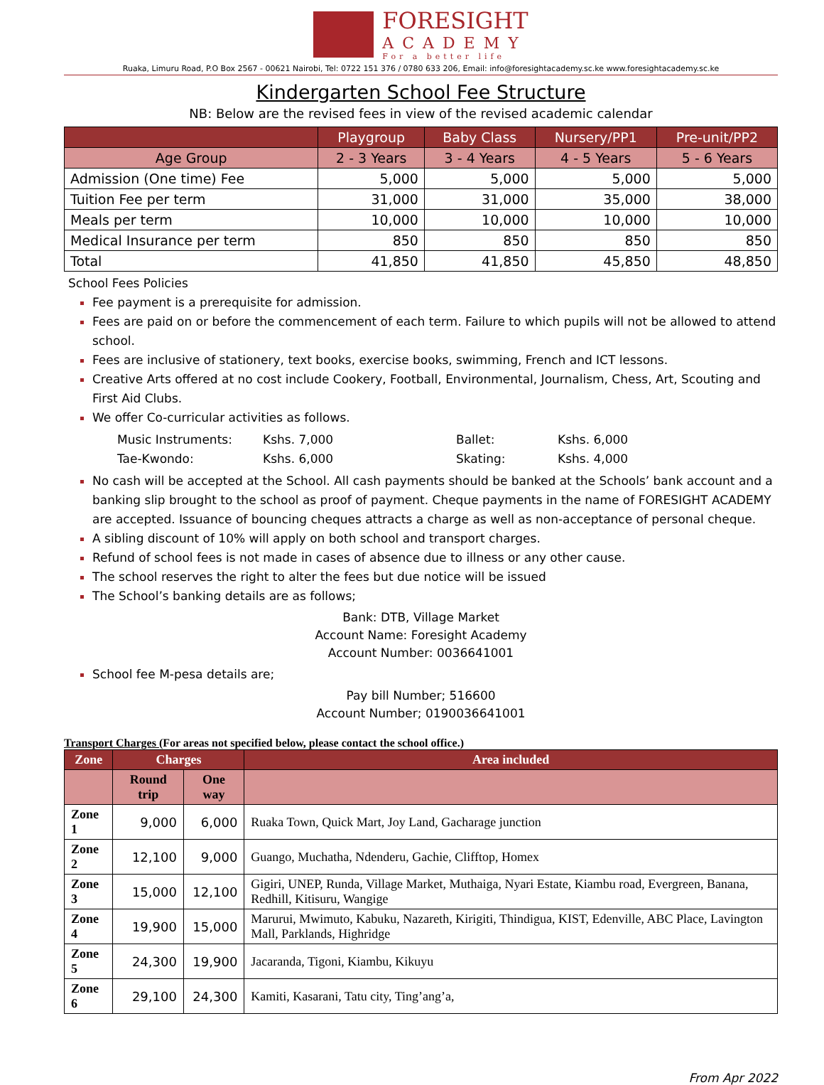FORESIGHT
ACADEMY
For a better life
Ruaka, Limuru Road, P.O Box 2567 - 00621 Nairobi, Tel: 0722 151 376 / 0780 633 206, Email: info@foresightacademy.sc.ke www.foresightacademy.sc.ke
Kindergarten School Fee Structure
NB: Below are the revised fees in view of the revised academic calendar
| | Playgroup | Baby Class | Nursery/PP1 | Pre-unit/PP2 |
| --- | --- | --- | --- | --- |
| Age Group | 2 - 3 Years | 3 - 4 Years | 4 - 5 Years | 5 - 6 Years |
| Admission (One time) Fee | 5,000 | 5,000 | 5,000 | 5,000 |
| Tuition Fee per term | 31,000 | 31,000 | 35,000 | 38,000 |
| Meals per term | 10,000 | 10,000 | 10,000 | 10,000 |
| Medical Insurance per term | 850 | 850 | 850 | 850 |
| Total | 41,850 | 41,850 | 45,850 | 48,850 |
School Fees Policies
Fee payment is a prerequisite for admission.
Fees are paid on or before the commencement of each term. Failure to which pupils will not be allowed to attend school.
Fees are inclusive of stationery, text books, exercise books, swimming, French and ICT lessons.
Creative Arts offered at no cost include Cookery, Football, Environmental, Journalism, Chess, Art, Scouting and First Aid Clubs.
We offer Co-curricular activities as follows.
Music Instruments: Kshs. 7,000 Ballet: Kshs. 6,000 Tae-Kwondo: Kshs. 6,000 Skating: Kshs. 4,000
No cash will be accepted at the School. All cash payments should be banked at the Schools’ bank account and a banking slip brought to the school as proof of payment. Cheque payments in the name of FORESIGHT ACADEMY are accepted. Issuance of bouncing cheques attracts a charge as well as non-acceptance of personal cheque.
A sibling discount of 10% will apply on both school and transport charges.
Refund of school fees is not made in cases of absence due to illness or any other cause.
The school reserves the right to alter the fees but due notice will be issued
The School’s banking details are as follows;
Bank: DTB, Village Market
Account Name: Foresight Academy
Account Number: 0036641001
School fee M-pesa details are;
Pay bill Number; 516600
Account Number; 0190036641001
Transport Charges (For areas not specified below, please contact the school office.)
| Zone | Charges | | Area included |
| --- | --- | --- | --- |
| | Round trip | One way | |
| Zone 1 | 9,000 | 6,000 | Ruaka Town, Quick Mart, Joy Land, Gacharage junction |
| Zone 2 | 12,100 | 9,000 | Guango, Muchatha, Ndenderu, Gachie, Clifftop, Homex |
| Zone 3 | 15,000 | 12,100 | Gigiri, UNEP, Runda, Village Market, Muthaiga, Nyari Estate, Kiambu road, Evergreen, Banana, Redhill, Kitisuru, Wangige |
| Zone 4 | 19,900 | 15,000 | Marurui, Mwimuto, Kabuku, Nazareth, Kirigiti, Thindigua, KIST, Edenville, ABC Place, Lavington Mall, Parklands, Highridge |
| Zone 5 | 24,300 | 19,900 | Jacaranda, Tigoni, Kiambu, Kikuyu |
| Zone 6 | 29,100 | 24,300 | Kamiti, Kasarani, Tatu city, Ting’ang’a, |
From Apr 2022